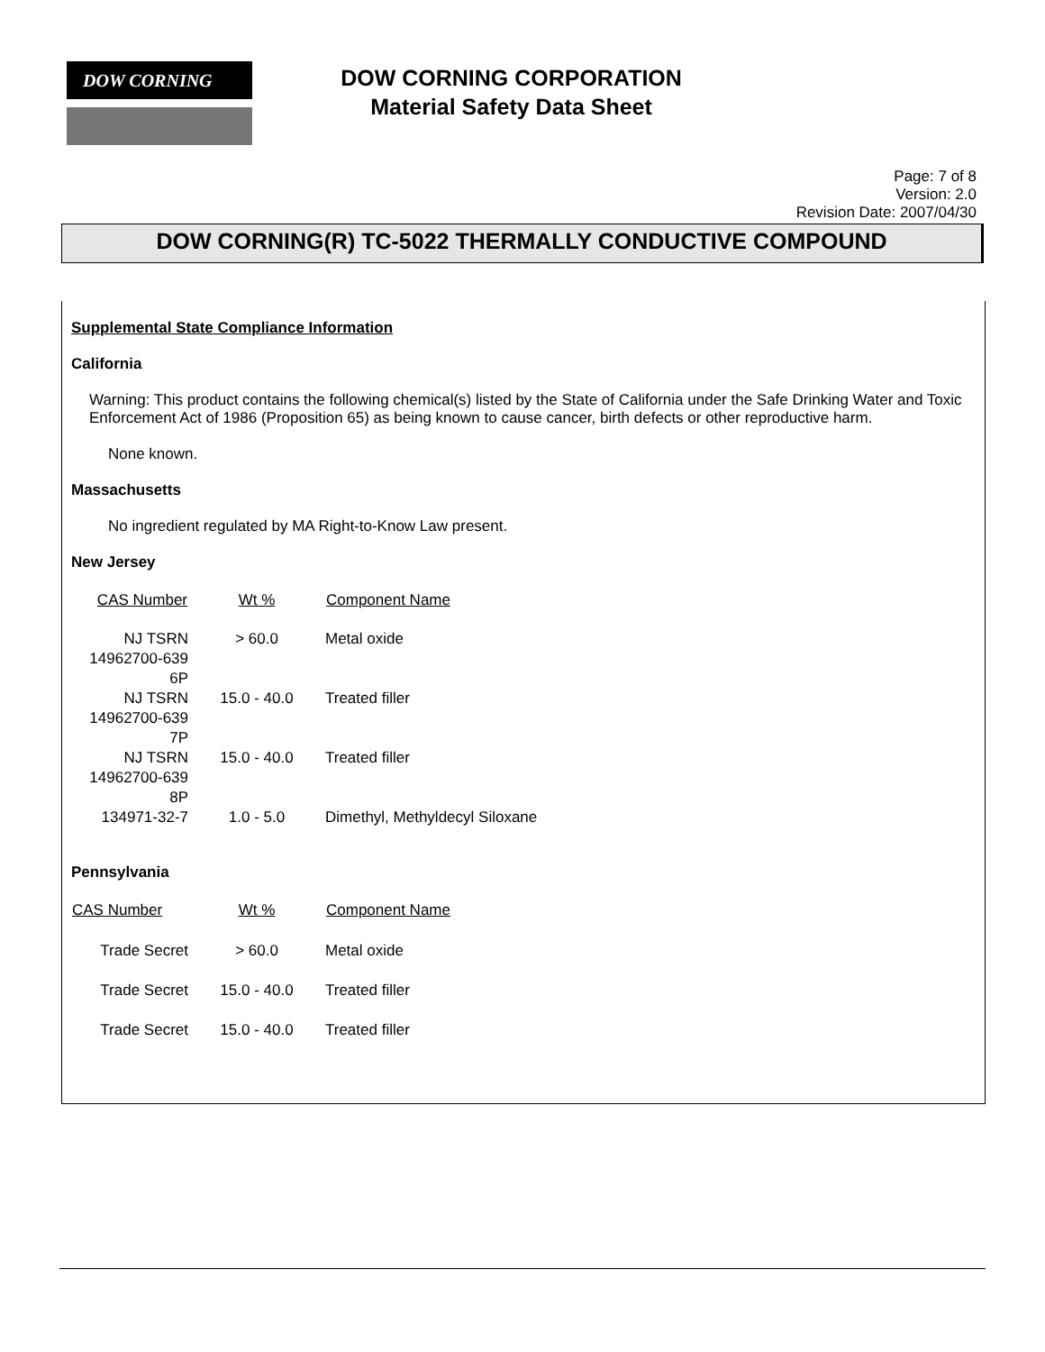DOW CORNING
DOW CORNING CORPORATION
Material Safety Data Sheet
Page: 7 of 8
Version: 2.0
Revision Date: 2007/04/30
DOW CORNING(R) TC-5022 THERMALLY CONDUCTIVE COMPOUND
Supplemental State Compliance Information
California
Warning: This product contains the following chemical(s) listed by the State of California under the Safe Drinking Water and Toxic Enforcement Act of 1986 (Proposition 65) as being known to cause cancer, birth defects or other reproductive harm.
None known.
Massachusetts
No ingredient regulated by MA Right-to-Know Law present.
New Jersey
| CAS Number | Wt % | Component Name |
| --- | --- | --- |
| NJ TSRN 14962700-639 6P | > 60.0 | Metal oxide |
| NJ TSRN 14962700-639 7P | 15.0 - 40.0 | Treated filler |
| NJ TSRN 14962700-639 8P | 15.0 - 40.0 | Treated filler |
| 134971-32-7 | 1.0 - 5.0 | Dimethyl, Methyldecyl Siloxane |
Pennsylvania
| CAS Number | Wt % | Component Name |
| --- | --- | --- |
| Trade Secret | > 60.0 | Metal oxide |
| Trade Secret | 15.0 - 40.0 | Treated filler |
| Trade Secret | 15.0 - 40.0 | Treated filler |